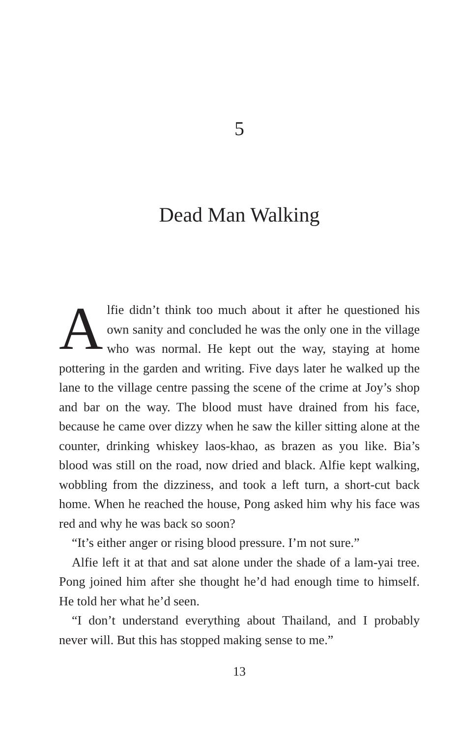5
Dead Man Walking
Alfie didn’t think too much about it after he questioned his own sanity and concluded he was the only one in the village who was normal. He kept out the way, staying at home pottering in the garden and writing. Five days later he walked up the lane to the village centre passing the scene of the crime at Joy’s shop and bar on the way. The blood must have drained from his face, because he came over dizzy when he saw the killer sitting alone at the counter, drinking whiskey laos-khao, as brazen as you like. Bia’s blood was still on the road, now dried and black. Alfie kept walking, wobbling from the dizziness, and took a left turn, a short-cut back home. When he reached the house, Pong asked him why his face was red and why he was back so soon?
“It’s either anger or rising blood pressure. I’m not sure.”
Alfie left it at that and sat alone under the shade of a lam-yai tree. Pong joined him after she thought he’d had enough time to himself. He told her what he’d seen.
“I don’t understand everything about Thailand, and I probably never will. But this has stopped making sense to me.”
13